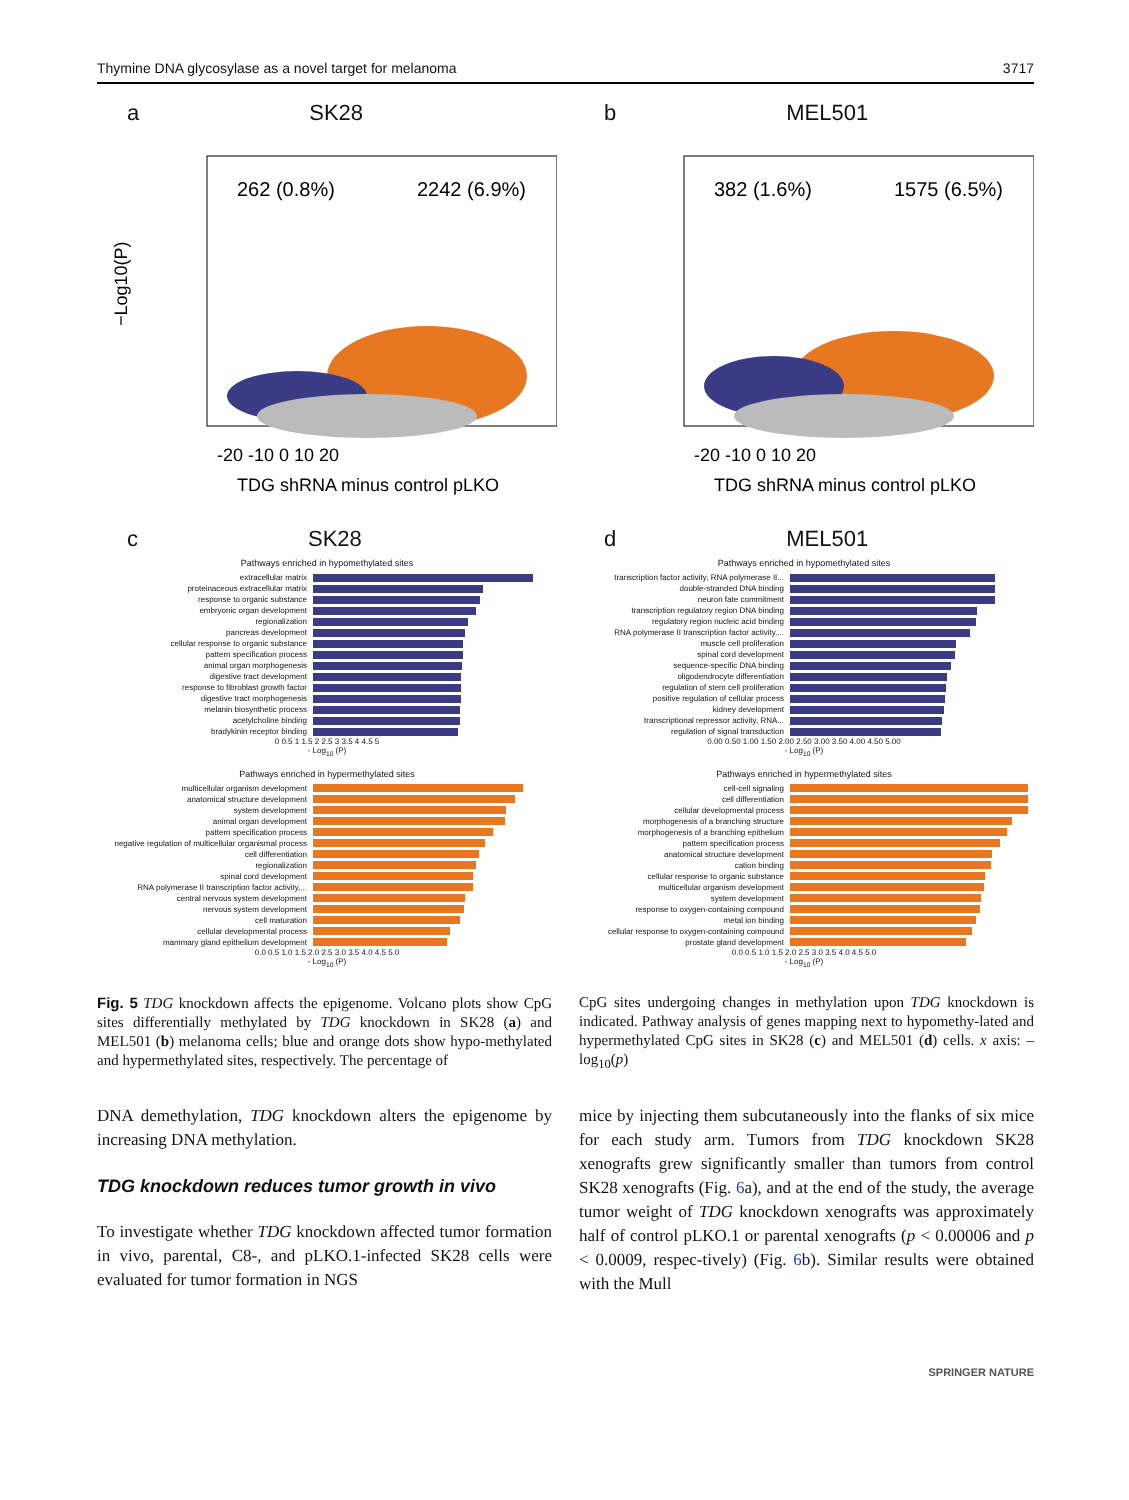Thymine DNA glycosylase as a novel target for melanoma 3717
a SK28
262 (0.8%)
2242 (6.9%)
−Log10(P)
-20 -10 0 10 20
TDG shRNA minus control pLKO
b MEL501
382 (1.6%)
1575 (6.5%)
-20 -10 0 10 20
TDG shRNA minus control pLKO
c SK28
Pathways enriched in hypomethylated sites
extracellular matrix
proteinaceous extracellular matrix
response to organic substance
embryonic organ development
regionalization
pancreas development
cellular response to organic substance
pattern specification process
animal organ morphogenesis
digestive tract development
response to fibroblast growth factor
digestive tract morphogenesis
melanin biosynthetic process
acetylcholine binding
bradykinin receptor binding
0 0.5 1 1.5 2 2.5 3 3.5 4 4.5 5
- Log<sub>10</sub> (P)
Pathways enriched in hypermethylated sites
multicellular organism development
anatomical structure development
system development
animal organ development
pattern specification process
negative regulation of multicellular organismal process
cell differentiation
regionalization
spinal cord development
RNA polymerase II transcription factor activity,...
central nervous system development
nervous system development
cell maturation
cellular developmental process
mammary gland epithelium development
0.0 0.5 1.0 1.5 2.0 2.5 3.0 3.5 4.0 4.5 5.0
- Log<sub>10</sub> (P)
d MEL501
Pathways enriched in hypomethylated sites
transcription factor activity, RNA polymerase II...
double-stranded DNA binding
neuron fate commitment
transcription regulatory region DNA binding
regulatory region nucleic acid binding
RNA polymerase II transcription factor activity,...
muscle cell proliferation
spinal cord development
sequence-specific DNA binding
oligodendrocyte differentiation
regulation of stem cell proliferation
positive regulation of cellular process
kidney development
transcriptional repressor activity, RNA...
regulation of signal transduction
0.00 0.50 1.00 1.50 2.00 2.50 3.00 3.50 4.00 4.50 5.00
- Log<sub>10</sub> (P)
Pathways enriched in hypermethylated sites
cell-cell signaling
cell differentiation
cellular developmental process
morphogenesis of a branching structure
morphogenesis of a branching epithelium
pattern specification process
anatomical structure development
cation binding
cellular response to organic substance
multicellular organism development
system development
response to oxygen-containing compound
metal ion binding
cellular response to oxygen-containing compound
prostate gland development
0.0 0.5 1.0 1.5 2.0 2.5 3.0 3.5 4.0 4.5 5.0
- Log<sub>10</sub> (P)
Fig. 5 TDG knockdown affects the epigenome. Volcano plots show CpG sites differentially methylated by TDG knockdown in SK28 (a) and MEL501 (b) melanoma cells; blue and orange dots show hypo-methylated and hypermethylated sites, respectively. The percentage of
CpG sites undergoing changes in methylation upon TDG knockdown is indicated. Pathway analysis of genes mapping next to hypomethy-lated and hypermethylated CpG sites in SK28 (c) and MEL501 (d) cells. x axis: –log<sub>10</sub>(p)
DNA demethylation, TDG knockdown alters the epigenome by increasing DNA methylation.
TDG knockdown reduces tumor growth in vivo
To investigate whether TDG knockdown affected tumor formation in vivo, parental, C8-, and pLKO.1-infected SK28 cells were evaluated for tumor formation in NGS
mice by injecting them subcutaneously into the flanks of six mice for each study arm. Tumors from TDG knockdown SK28 xenografts grew significantly smaller than tumors from control SK28 xenografts (Fig. 6a), and at the end of the study, the average tumor weight of TDG knockdown xenografts was approximately half of control pLKO.1 or parental xenografts (p < 0.00006 and p < 0.0009, respec-tively) (Fig. 6b). Similar results were obtained with the Mull
SPRINGER NATURE